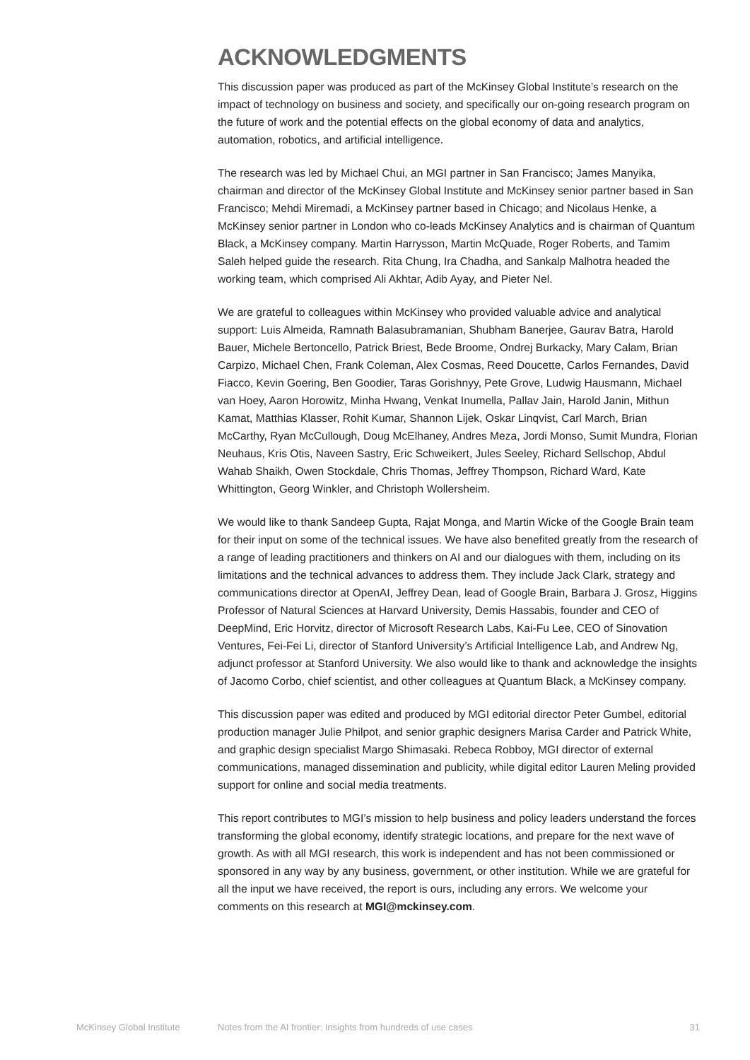ACKNOWLEDGMENTS
This discussion paper was produced as part of the McKinsey Global Institute’s research on the impact of technology on business and society, and specifically our on-going research program on the future of work and the potential effects on the global economy of data and analytics, automation, robotics, and artificial intelligence.
The research was led by Michael Chui, an MGI partner in San Francisco; James Manyika, chairman and director of the McKinsey Global Institute and McKinsey senior partner based in San Francisco; Mehdi Miremadi, a McKinsey partner based in Chicago; and Nicolaus Henke, a McKinsey senior partner in London who co-leads McKinsey Analytics and is chairman of Quantum Black, a McKinsey company. Martin Harrysson, Martin McQuade, Roger Roberts, and Tamim Saleh helped guide the research. Rita Chung, Ira Chadha, and Sankalp Malhotra headed the working team, which comprised Ali Akhtar, Adib Ayay, and Pieter Nel.
We are grateful to colleagues within McKinsey who provided valuable advice and analytical support: Luis Almeida, Ramnath Balasubramanian, Shubham Banerjee, Gaurav Batra, Harold Bauer, Michele Bertoncello, Patrick Briest, Bede Broome, Ondrej Burkacky, Mary Calam, Brian Carpizo, Michael Chen, Frank Coleman, Alex Cosmas, Reed Doucette, Carlos Fernandes, David Fiacco, Kevin Goering, Ben Goodier, Taras Gorishnyy, Pete Grove, Ludwig Hausmann, Michael van Hoey, Aaron Horowitz, Minha Hwang, Venkat Inumella, Pallav Jain, Harold Janin, Mithun Kamat, Matthias Klasser, Rohit Kumar, Shannon Lijek, Oskar Linqvist, Carl March, Brian McCarthy, Ryan McCullough, Doug McElhaney, Andres Meza, Jordi Monso, Sumit Mundra, Florian Neuhaus, Kris Otis, Naveen Sastry, Eric Schweikert, Jules Seeley, Richard Sellschop, Abdul Wahab Shaikh, Owen Stockdale, Chris Thomas, Jeffrey Thompson, Richard Ward, Kate Whittington, Georg Winkler, and Christoph Wollersheim.
We would like to thank Sandeep Gupta, Rajat Monga, and Martin Wicke of the Google Brain team for their input on some of the technical issues. We have also benefited greatly from the research of a range of leading practitioners and thinkers on AI and our dialogues with them, including on its limitations and the technical advances to address them. They include Jack Clark, strategy and communications director at OpenAI, Jeffrey Dean, lead of Google Brain, Barbara J. Grosz, Higgins Professor of Natural Sciences at Harvard University, Demis Hassabis, founder and CEO of DeepMind, Eric Horvitz, director of Microsoft Research Labs, Kai-Fu Lee, CEO of Sinovation Ventures, Fei-Fei Li, director of Stanford University’s Artificial Intelligence Lab, and Andrew Ng, adjunct professor at Stanford University. We also would like to thank and acknowledge the insights of Jacomo Corbo, chief scientist, and other colleagues at Quantum Black, a McKinsey company.
This discussion paper was edited and produced by MGI editorial director Peter Gumbel, editorial production manager Julie Philpot, and senior graphic designers Marisa Carder and Patrick White, and graphic design specialist Margo Shimasaki. Rebeca Robboy, MGI director of external communications, managed dissemination and publicity, while digital editor Lauren Meling provided support for online and social media treatments.
This report contributes to MGI’s mission to help business and policy leaders understand the forces transforming the global economy, identify strategic locations, and prepare for the next wave of growth. As with all MGI research, this work is independent and has not been commissioned or sponsored in any way by any business, government, or other institution. While we are grateful for all the input we have received, the report is ours, including any errors. We welcome your comments on this research at MGI@mckinsey.com.
McKinsey Global Institute Notes from the AI frontier: Insights from hundreds of use cases 31